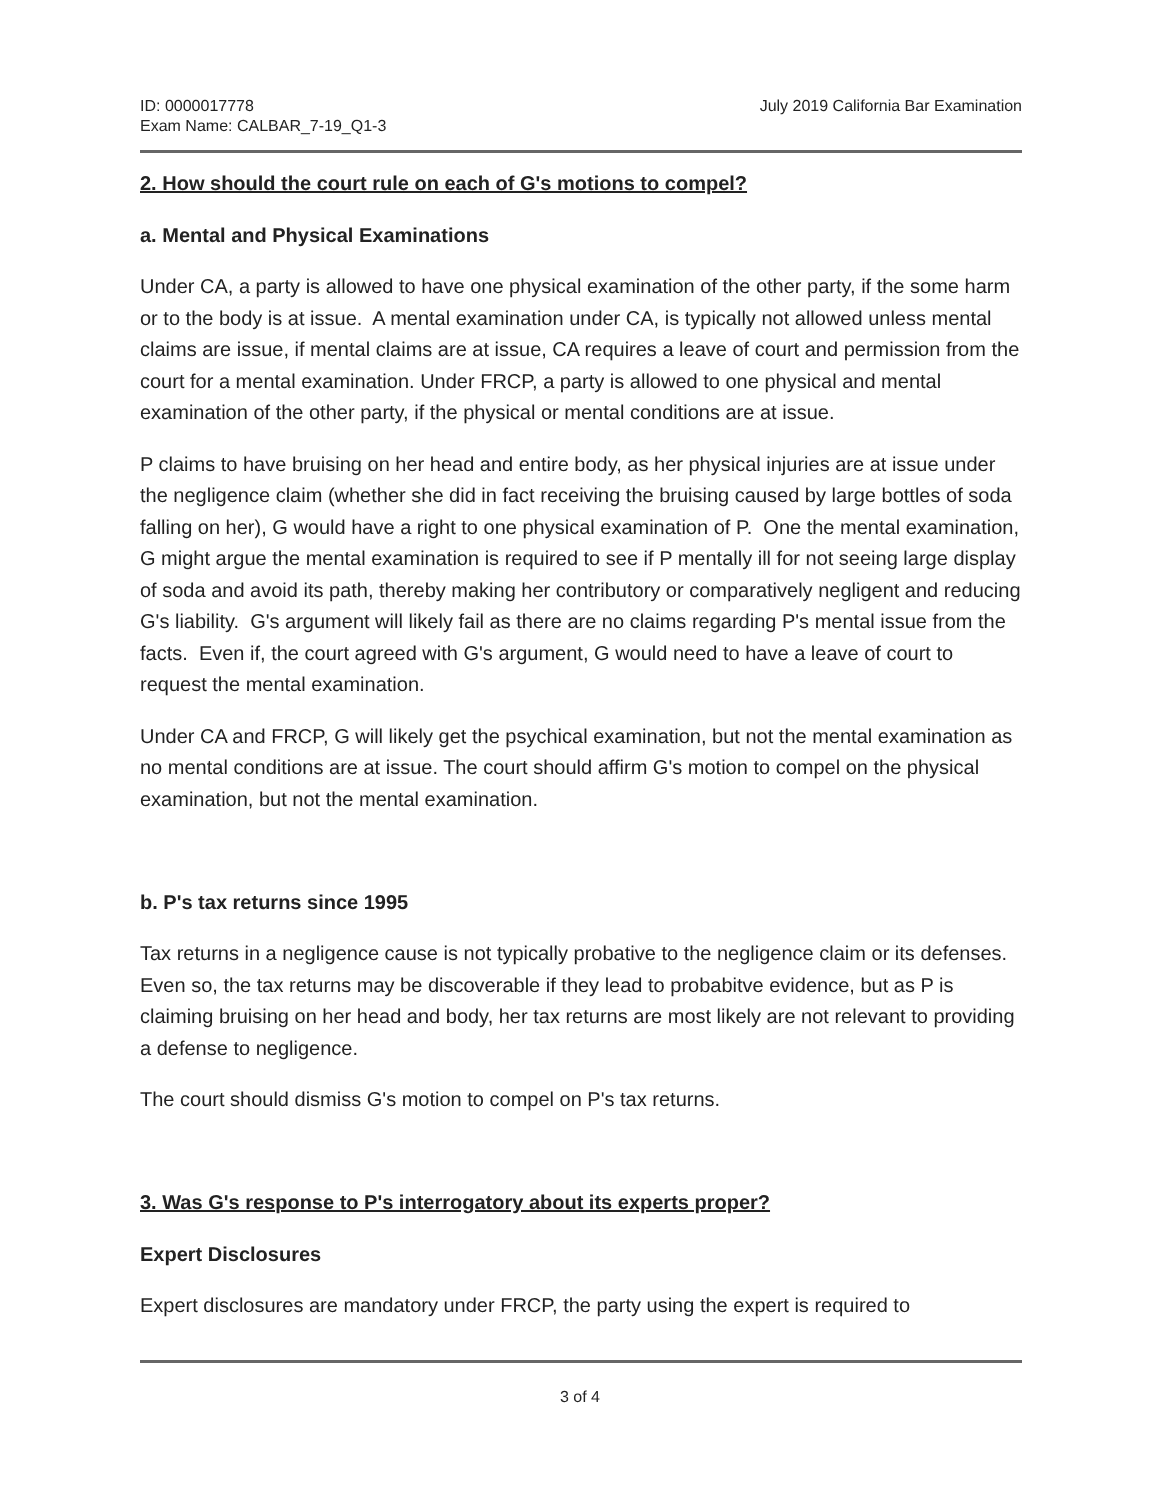ID: 0000017778
Exam Name: CALBAR_7-19_Q1-3
July 2019 California Bar Examination
2. How should the court rule on each of G's motions to compel?
a. Mental and Physical Examinations
Under CA, a party is allowed to have one physical examination of the other party, if the some harm or to the body is at issue. A mental examination under CA, is typically not allowed unless mental claims are issue, if mental claims are at issue, CA requires a leave of court and permission from the court for a mental examination. Under FRCP, a party is allowed to one physical and mental examination of the other party, if the physical or mental conditions are at issue.
P claims to have bruising on her head and entire body, as her physical injuries are at issue under the negligence claim (whether she did in fact receiving the bruising caused by large bottles of soda falling on her), G would have a right to one physical examination of P. One the mental examination, G might argue the mental examination is required to see if P mentally ill for not seeing large display of soda and avoid its path, thereby making her contributory or comparatively negligent and reducing G's liability. G's argument will likely fail as there are no claims regarding P's mental issue from the facts. Even if, the court agreed with G's argument, G would need to have a leave of court to request the mental examination.
Under CA and FRCP, G will likely get the psychical examination, but not the mental examination as no mental conditions are at issue. The court should affirm G's motion to compel on the physical examination, but not the mental examination.
b. P's tax returns since 1995
Tax returns in a negligence cause is not typically probative to the negligence claim or its defenses. Even so, the tax returns may be discoverable if they lead to probabitve evidence, but as P is claiming bruising on her head and body, her tax returns are most likely are not relevant to providing a defense to negligence.
The court should dismiss G's motion to compel on P's tax returns.
3. Was G's response to P's interrogatory about its experts proper?
Expert Disclosures
Expert disclosures are mandatory under FRCP, the party using the expert is required to
3 of 4